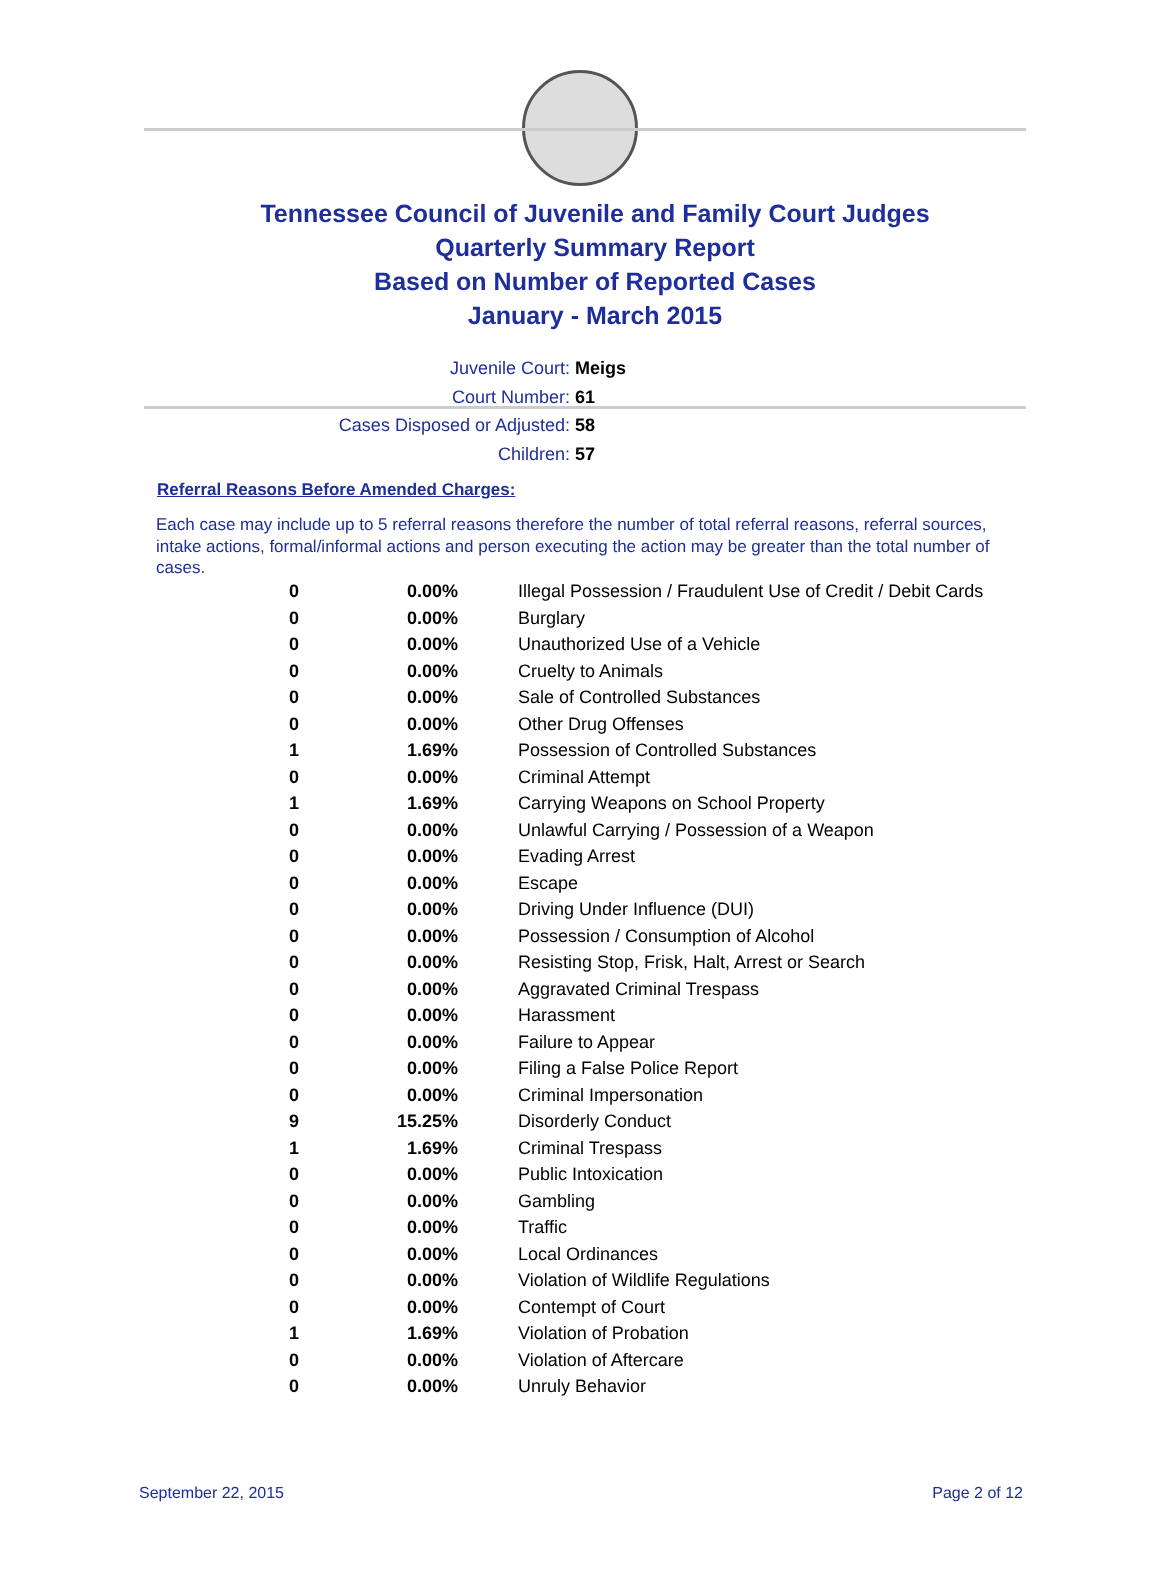Tennessee Council of Juvenile and Family Court Judges
Quarterly Summary Report
Based on Number of Reported Cases
January - March 2015
Juvenile Court: Meigs
Court Number: 61
Cases Disposed or Adjusted: 58
Children: 57
Referral Reasons Before Amended Charges:
Each case may include up to 5 referral reasons therefore the number of total referral reasons, referral sources, intake actions, formal/informal actions and person executing the action may be greater than the total number of cases.
| 0 | 0.00% | Illegal Possession / Fraudulent Use of Credit / Debit Cards |
| 0 | 0.00% | Burglary |
| 0 | 0.00% | Unauthorized Use of a Vehicle |
| 0 | 0.00% | Cruelty to Animals |
| 0 | 0.00% | Sale of Controlled Substances |
| 0 | 0.00% | Other Drug Offenses |
| 1 | 1.69% | Possession of Controlled Substances |
| 0 | 0.00% | Criminal Attempt |
| 1 | 1.69% | Carrying Weapons on School Property |
| 0 | 0.00% | Unlawful Carrying / Possession of a Weapon |
| 0 | 0.00% | Evading Arrest |
| 0 | 0.00% | Escape |
| 0 | 0.00% | Driving Under Influence (DUI) |
| 0 | 0.00% | Possession / Consumption of Alcohol |
| 0 | 0.00% | Resisting Stop, Frisk, Halt, Arrest or Search |
| 0 | 0.00% | Aggravated Criminal Trespass |
| 0 | 0.00% | Harassment |
| 0 | 0.00% | Failure to Appear |
| 0 | 0.00% | Filing a False Police Report |
| 0 | 0.00% | Criminal Impersonation |
| 9 | 15.25% | Disorderly Conduct |
| 1 | 1.69% | Criminal Trespass |
| 0 | 0.00% | Public Intoxication |
| 0 | 0.00% | Gambling |
| 0 | 0.00% | Traffic |
| 0 | 0.00% | Local Ordinances |
| 0 | 0.00% | Violation of Wildlife Regulations |
| 0 | 0.00% | Contempt of Court |
| 1 | 1.69% | Violation of Probation |
| 0 | 0.00% | Violation of Aftercare |
| 0 | 0.00% | Unruly Behavior |
September 22, 2015 Page 2 of 12